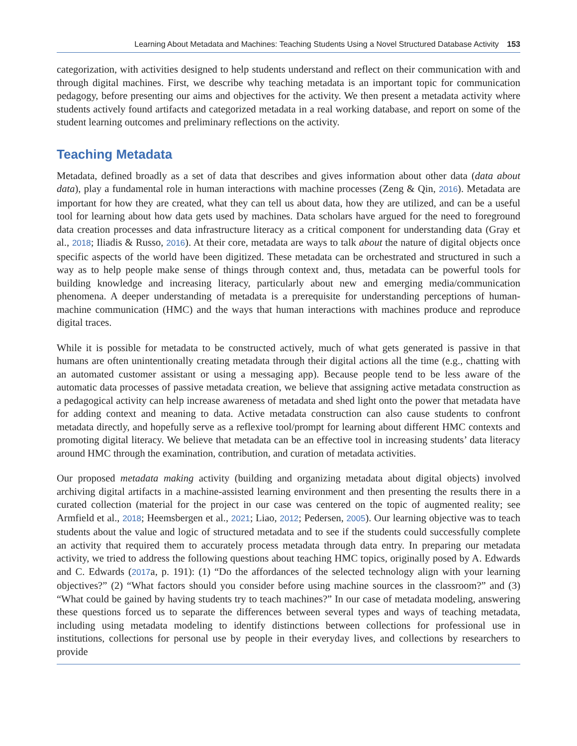Learning About Metadata and Machines: Teaching Students Using a Novel Structured Database Activity 153
categorization, with activities designed to help students understand and reflect on their communication with and through digital machines. First, we describe why teaching metadata is an important topic for communication pedagogy, before presenting our aims and objectives for the activity. We then present a metadata activity where students actively found artifacts and categorized metadata in a real working database, and report on some of the student learning outcomes and preliminary reflections on the activity.
Teaching Metadata
Metadata, defined broadly as a set of data that describes and gives information about other data (data about data), play a fundamental role in human interactions with machine processes (Zeng & Qin, 2016). Metadata are important for how they are created, what they can tell us about data, how they are utilized, and can be a useful tool for learning about how data gets used by machines. Data scholars have argued for the need to foreground data creation processes and data infrastructure literacy as a critical component for understanding data (Gray et al., 2018; Iliadis & Russo, 2016). At their core, metadata are ways to talk about the nature of digital objects once specific aspects of the world have been digitized. These metadata can be orchestrated and structured in such a way as to help people make sense of things through context and, thus, metadata can be powerful tools for building knowledge and increasing literacy, particularly about new and emerging media/communication phenomena. A deeper understanding of metadata is a prerequisite for understanding perceptions of human-machine communication (HMC) and the ways that human interactions with machines produce and reproduce digital traces.
While it is possible for metadata to be constructed actively, much of what gets generated is passive in that humans are often unintentionally creating metadata through their digital actions all the time (e.g., chatting with an automated customer assistant or using a messaging app). Because people tend to be less aware of the automatic data processes of passive metadata creation, we believe that assigning active metadata construction as a pedagogical activity can help increase awareness of metadata and shed light onto the power that metadata have for adding context and meaning to data. Active metadata construction can also cause students to confront metadata directly, and hopefully serve as a reflexive tool/prompt for learning about different HMC contexts and promoting digital literacy. We believe that metadata can be an effective tool in increasing students’ data literacy around HMC through the examination, contribution, and curation of metadata activities.
Our proposed metadata making activity (building and organizing metadata about digital objects) involved archiving digital artifacts in a machine-assisted learning environment and then presenting the results there in a curated collection (material for the project in our case was centered on the topic of augmented reality; see Armfield et al., 2018; Heemsbergen et al., 2021; Liao, 2012; Pedersen, 2005). Our learning objective was to teach students about the value and logic of structured metadata and to see if the students could successfully complete an activity that required them to accurately process metadata through data entry. In preparing our metadata activity, we tried to address the following questions about teaching HMC topics, originally posed by A. Edwards and C. Edwards (2017a, p. 191): (1) “Do the affordances of the selected technology align with your learning objectives?” (2) “What factors should you consider before using machine sources in the classroom?” and (3) “What could be gained by having students try to teach machines?” In our case of metadata modeling, answering these questions forced us to separate the differences between several types and ways of teaching metadata, including using metadata modeling to identify distinctions between collections for professional use in institutions, collections for personal use by people in their everyday lives, and collections by researchers to provide